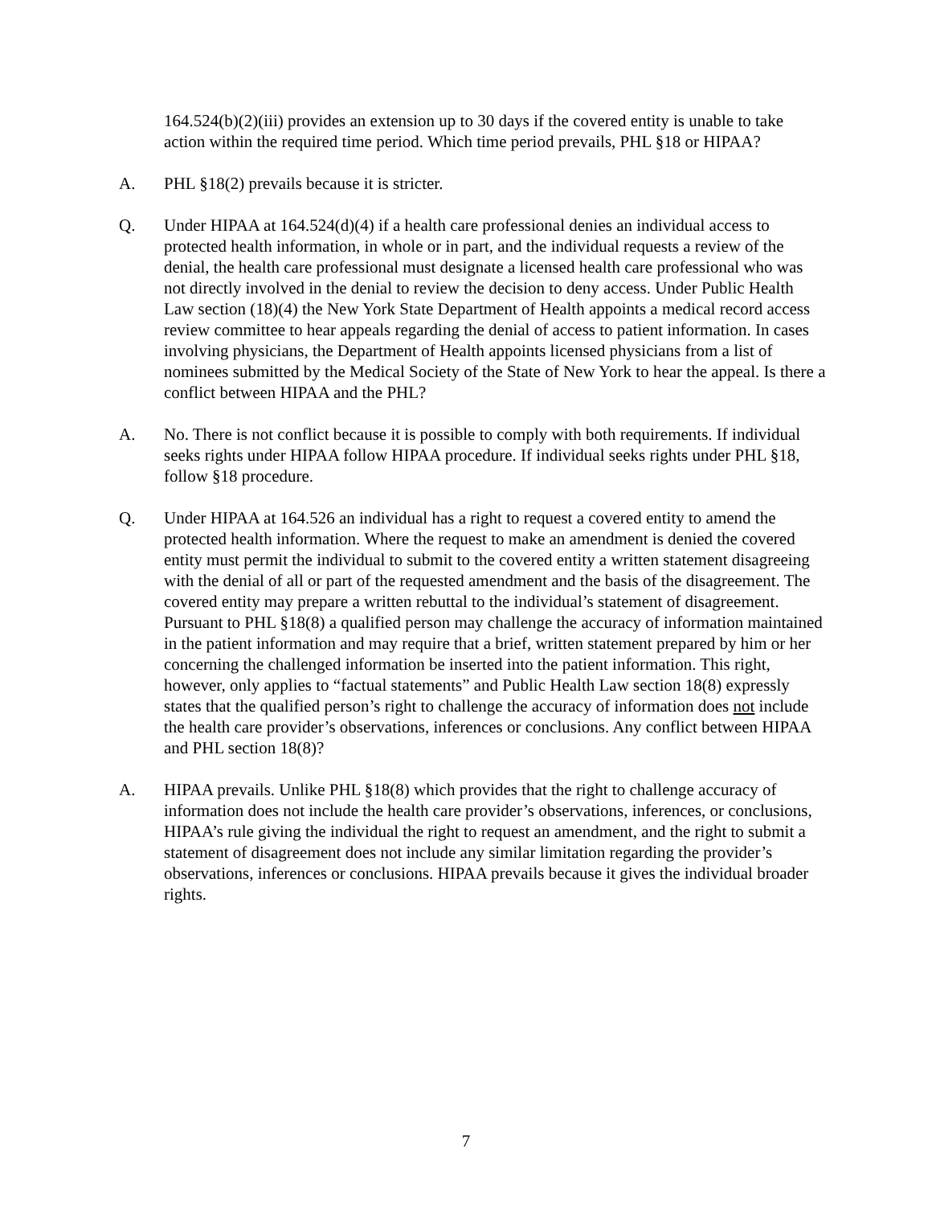164.524(b)(2)(iii) provides an extension up to 30 days if the covered entity is unable to take action within the required time period. Which time period prevails, PHL §18 or HIPAA?
A. PHL §18(2) prevails because it is stricter.
Q. Under HIPAA at 164.524(d)(4) if a health care professional denies an individual access to protected health information, in whole or in part, and the individual requests a review of the denial, the health care professional must designate a licensed health care professional who was not directly involved in the denial to review the decision to deny access. Under Public Health Law section (18)(4) the New York State Department of Health appoints a medical record access review committee to hear appeals regarding the denial of access to patient information. In cases involving physicians, the Department of Health appoints licensed physicians from a list of nominees submitted by the Medical Society of the State of New York to hear the appeal. Is there a conflict between HIPAA and the PHL?
A. No. There is not conflict because it is possible to comply with both requirements. If individual seeks rights under HIPAA follow HIPAA procedure. If individual seeks rights under PHL §18, follow §18 procedure.
Q. Under HIPAA at 164.526 an individual has a right to request a covered entity to amend the protected health information. Where the request to make an amendment is denied the covered entity must permit the individual to submit to the covered entity a written statement disagreeing with the denial of all or part of the requested amendment and the basis of the disagreement. The covered entity may prepare a written rebuttal to the individual’s statement of disagreement. Pursuant to PHL §18(8) a qualified person may challenge the accuracy of information maintained in the patient information and may require that a brief, written statement prepared by him or her concerning the challenged information be inserted into the patient information. This right, however, only applies to “factual statements” and Public Health Law section 18(8) expressly states that the qualified person’s right to challenge the accuracy of information does not include the health care provider’s observations, inferences or conclusions. Any conflict between HIPAA and PHL section 18(8)?
A. HIPAA prevails. Unlike PHL §18(8) which provides that the right to challenge accuracy of information does not include the health care provider’s observations, inferences, or conclusions, HIPAA’s rule giving the individual the right to request an amendment, and the right to submit a statement of disagreement does not include any similar limitation regarding the provider’s observations, inferences or conclusions. HIPAA prevails because it gives the individual broader rights.
7